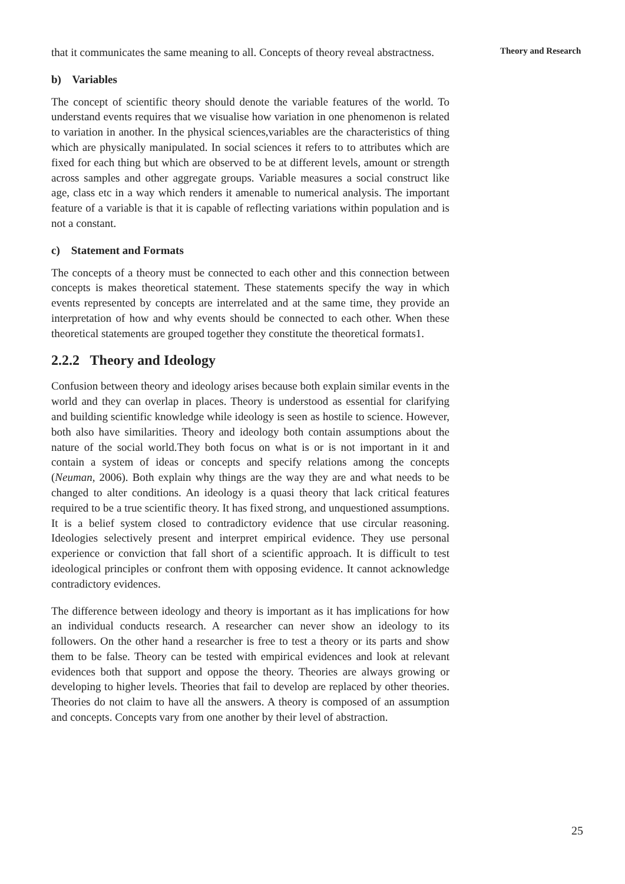that it communicates the same meaning to all. Concepts of theory reveal abstractness.
b) Variables
The concept of scientific theory should denote the variable features of the world. To understand events requires that we visualise how variation in one phenomenon is related to variation in another. In the physical sciences,variables are the characteristics of thing which are physically manipulated. In social sciences it refers to to attributes which are fixed for each thing but which are observed to be at different levels, amount or strength across samples and other aggregate groups. Variable measures a social construct like age, class etc in a way which renders it amenable to numerical analysis. The important feature of a variable is that it is capable of reflecting variations within population and is not a constant.
c) Statement and Formats
The concepts of a theory must be connected to each other and this connection between concepts is makes theoretical statement. These statements specify the way in which events represented by concepts are interrelated and at the same time, they provide an interpretation of how and why events should be connected to each other. When these theoretical statements are grouped together they constitute the theoretical formats1.
2.2.2 Theory and Ideology
Confusion between theory and ideology arises because both explain similar events in the world and they can overlap in places. Theory is understood as essential for clarifying and building scientific knowledge while ideology is seen as hostile to science. However, both also have similarities. Theory and ideology both contain assumptions about the nature of the social world.They both focus on what is or is not important in it and contain a system of ideas or concepts and specify relations among the concepts (Neuman, 2006). Both explain why things are the way they are and what needs to be changed to alter conditions. An ideology is a quasi theory that lack critical features required to be a true scientific theory. It has fixed strong, and unquestioned assumptions. It is a belief system closed to contradictory evidence that use circular reasoning. Ideologies selectively present and interpret empirical evidence. They use personal experience or conviction that fall short of a scientific approach. It is difficult to test ideological principles or confront them with opposing evidence. It cannot acknowledge contradictory evidences.
The difference between ideology and theory is important as it has implications for how an individual conducts research. A researcher can never show an ideology to its followers. On the other hand a researcher is free to test a theory or its parts and show them to be false. Theory can be tested with empirical evidences and look at relevant evidences both that support and oppose the theory. Theories are always growing or developing to higher levels. Theories that fail to develop are replaced by other theories. Theories do not claim to have all the answers. A theory is composed of an assumption and concepts. Concepts vary from one another by their level of abstraction.
Theory and Research
25